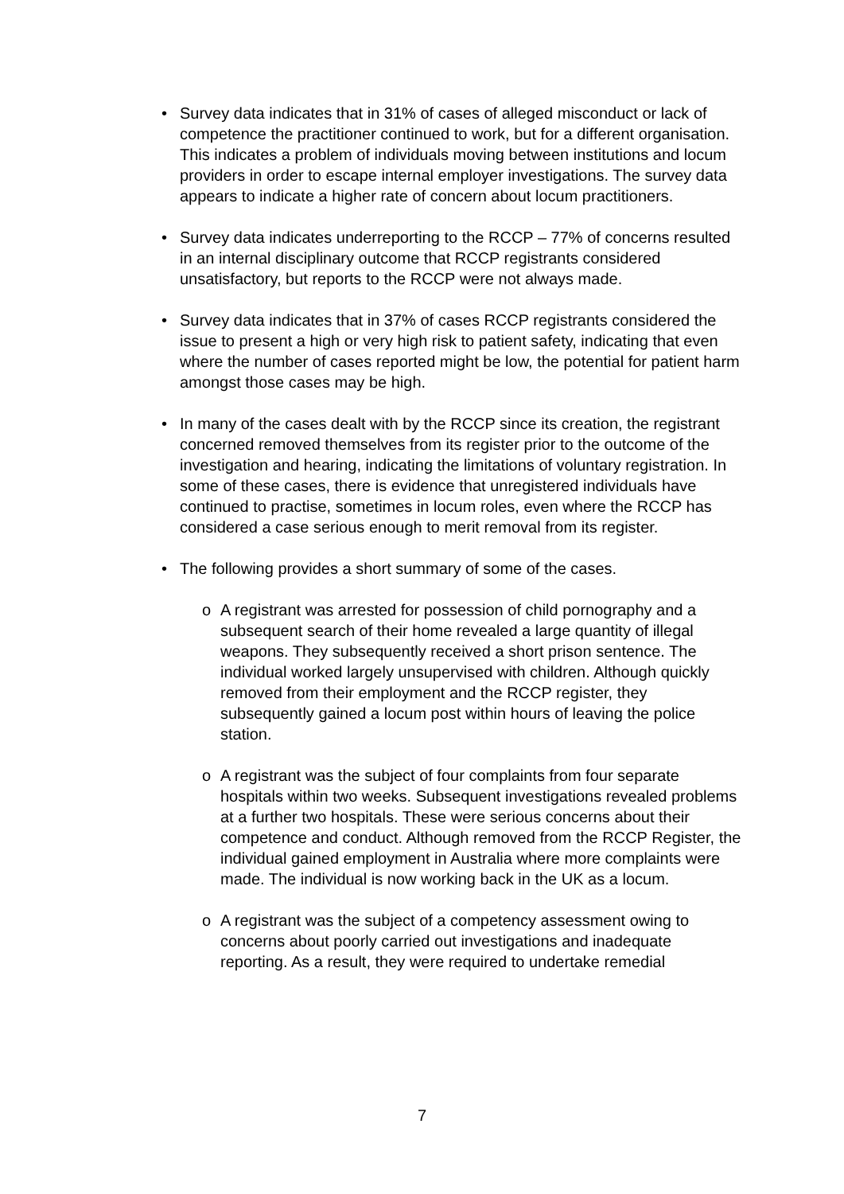• Survey data indicates that in 31% of cases of alleged misconduct or lack of competence the practitioner continued to work, but for a different organisation. This indicates a problem of individuals moving between institutions and locum providers in order to escape internal employer investigations. The survey data appears to indicate a higher rate of concern about locum practitioners.
• Survey data indicates underreporting to the RCCP – 77% of concerns resulted in an internal disciplinary outcome that RCCP registrants considered unsatisfactory, but reports to the RCCP were not always made.
• Survey data indicates that in 37% of cases RCCP registrants considered the issue to present a high or very high risk to patient safety, indicating that even where the number of cases reported might be low, the potential for patient harm amongst those cases may be high.
• In many of the cases dealt with by the RCCP since its creation, the registrant concerned removed themselves from its register prior to the outcome of the investigation and hearing, indicating the limitations of voluntary registration. In some of these cases, there is evidence that unregistered individuals have continued to practise, sometimes in locum roles, even where the RCCP has considered a case serious enough to merit removal from its register.
• The following provides a short summary of some of the cases.
o A registrant was arrested for possession of child pornography and a subsequent search of their home revealed a large quantity of illegal weapons. They subsequently received a short prison sentence. The individual worked largely unsupervised with children. Although quickly removed from their employment and the RCCP register, they subsequently gained a locum post within hours of leaving the police station.
o A registrant was the subject of four complaints from four separate hospitals within two weeks. Subsequent investigations revealed problems at a further two hospitals. These were serious concerns about their competence and conduct. Although removed from the RCCP Register, the individual gained employment in Australia where more complaints were made. The individual is now working back in the UK as a locum.
o A registrant was the subject of a competency assessment owing to concerns about poorly carried out investigations and inadequate reporting. As a result, they were required to undertake remedial
7